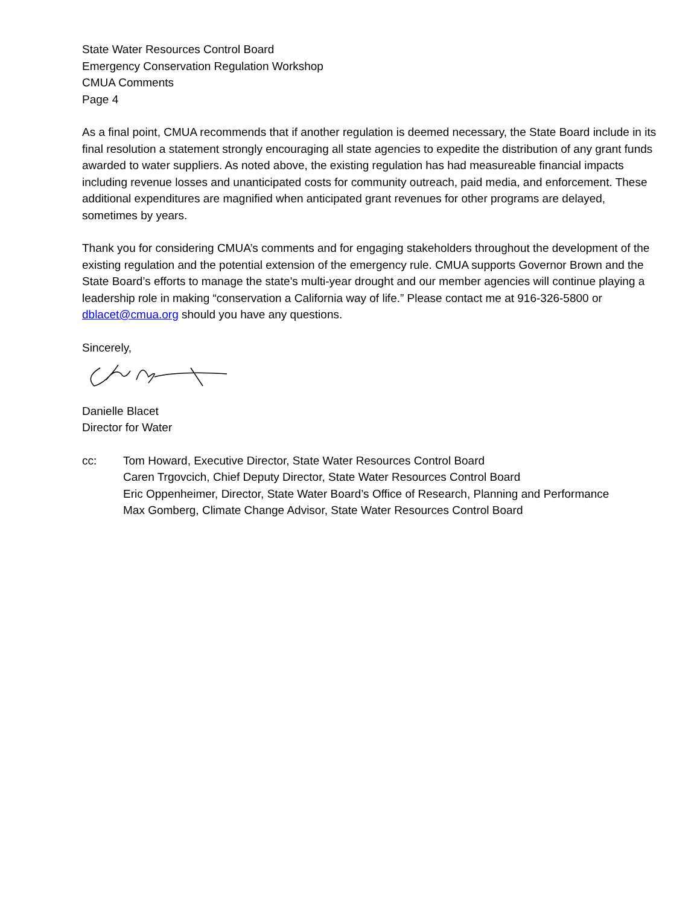State Water Resources Control Board
Emergency Conservation Regulation Workshop
CMUA Comments
Page 4
As a final point, CMUA recommends that if another regulation is deemed necessary, the State Board include in its final resolution a statement strongly encouraging all state agencies to expedite the distribution of any grant funds awarded to water suppliers. As noted above, the existing regulation has had measureable financial impacts including revenue losses and unanticipated costs for community outreach, paid media, and enforcement. These additional expenditures are magnified when anticipated grant revenues for other programs are delayed, sometimes by years.
Thank you for considering CMUA’s comments and for engaging stakeholders throughout the development of the existing regulation and the potential extension of the emergency rule. CMUA supports Governor Brown and the State Board’s efforts to manage the state's multi-year drought and our member agencies will continue playing a leadership role in making “conservation a California way of life.” Please contact me at 916-326-5800 or dblacet@cmua.org should you have any questions.
Sincerely,
Danielle Blacet
Director for Water
cc: Tom Howard, Executive Director, State Water Resources Control Board
Caren Trgovcich, Chief Deputy Director, State Water Resources Control Board
Eric Oppenheimer, Director, State Water Board’s Office of Research, Planning and Performance
Max Gomberg, Climate Change Advisor, State Water Resources Control Board